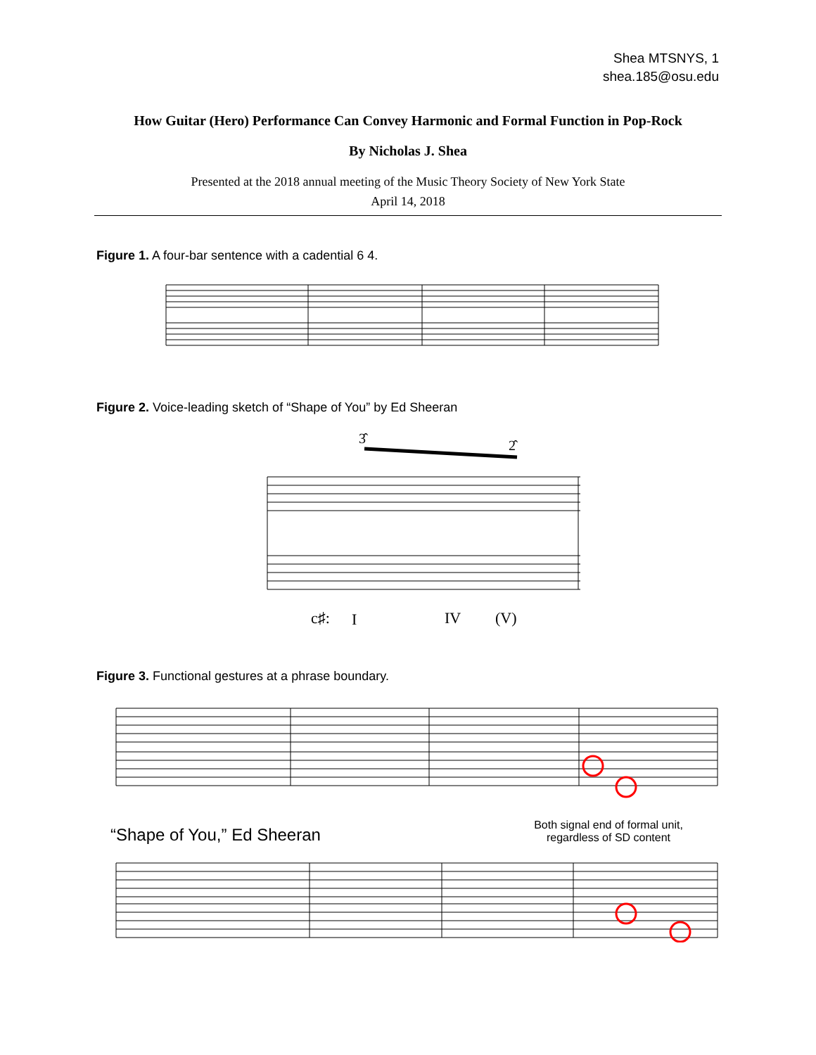Shea MTSNYS, 1
shea.185@osu.edu
How Guitar (Hero) Performance Can Convey Harmonic and Formal Function in Pop-Rock
By Nicholas J. Shea
Presented at the 2018 annual meeting of the Music Theory Society of New York State
April 14, 2018
Figure 1. A four-bar sentence with a cadential 6 4.
Figure 2. Voice-leading sketch of “Shape of You” by Ed Sheeran
3̂
2̂
c♯:
I
IV
(V)
Figure 3. Functional gestures at a phrase boundary.
“Shape of You,” Ed Sheeran
Both signal end of formal unit, regardless of SD content